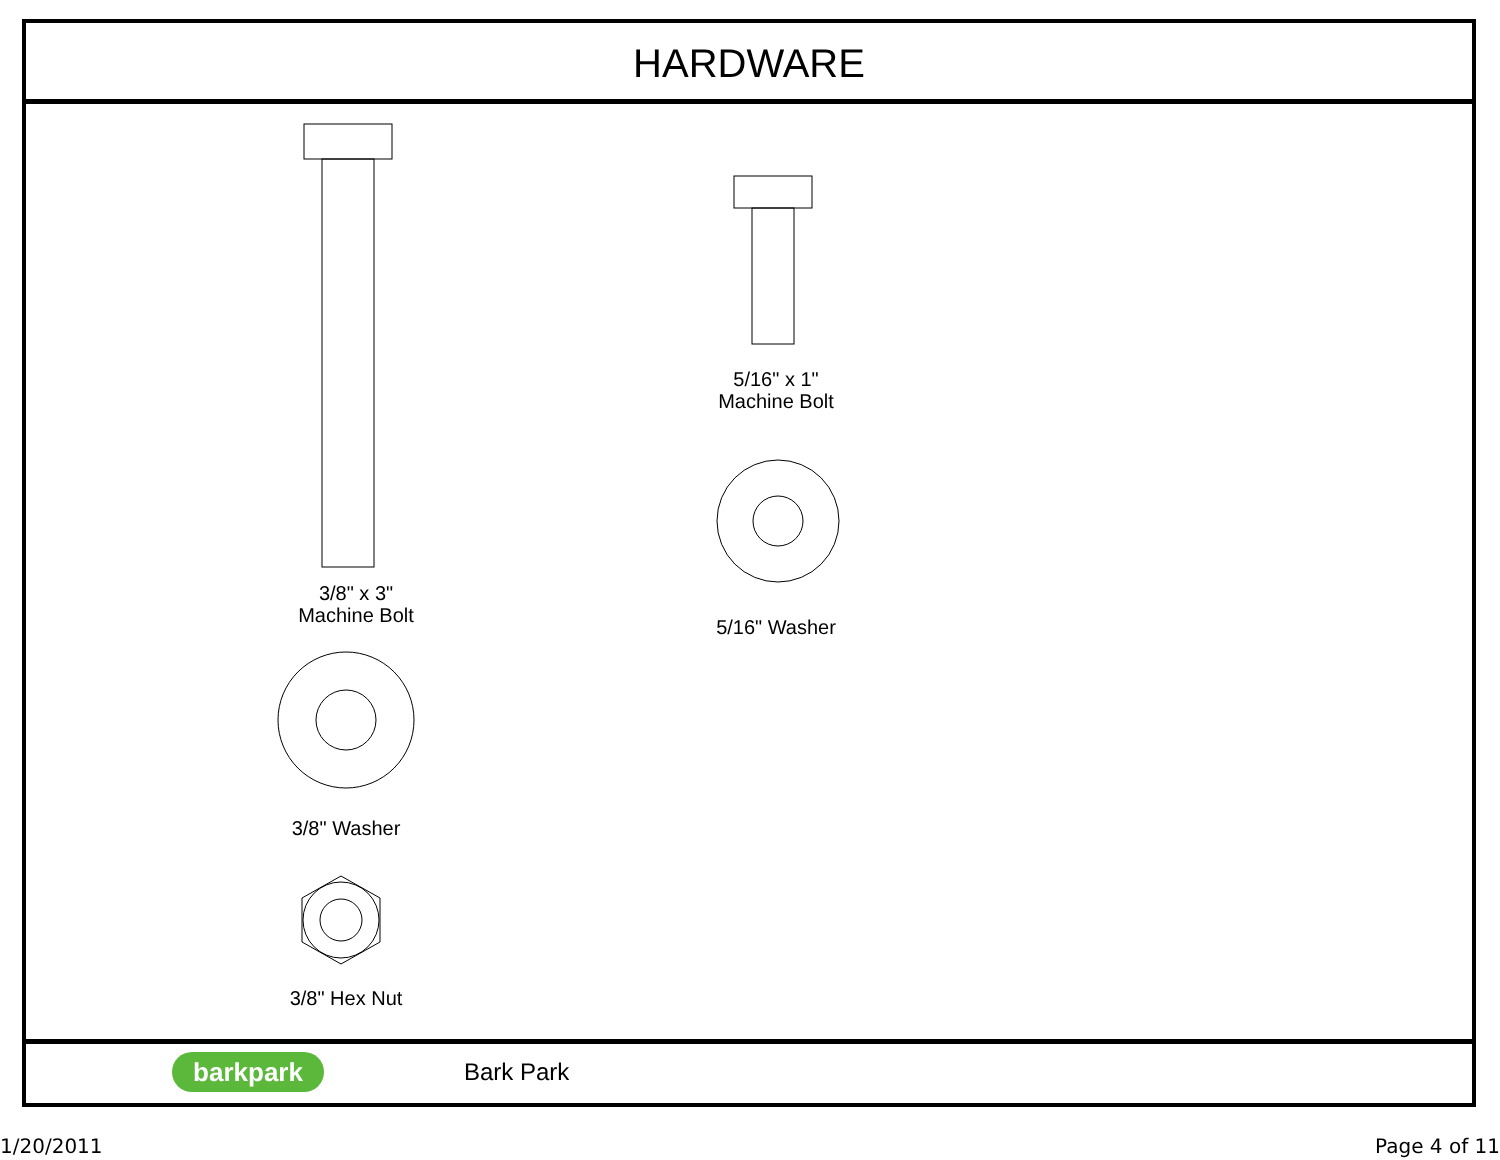HARDWARE
3/8" x 3"
Machine Bolt
5/16" x 1"
Machine Bolt
5/16" Washer
3/8" Washer
3/8" Hex Nut
barkpark
Bark Park
1/20/2011 Page 4 of 11